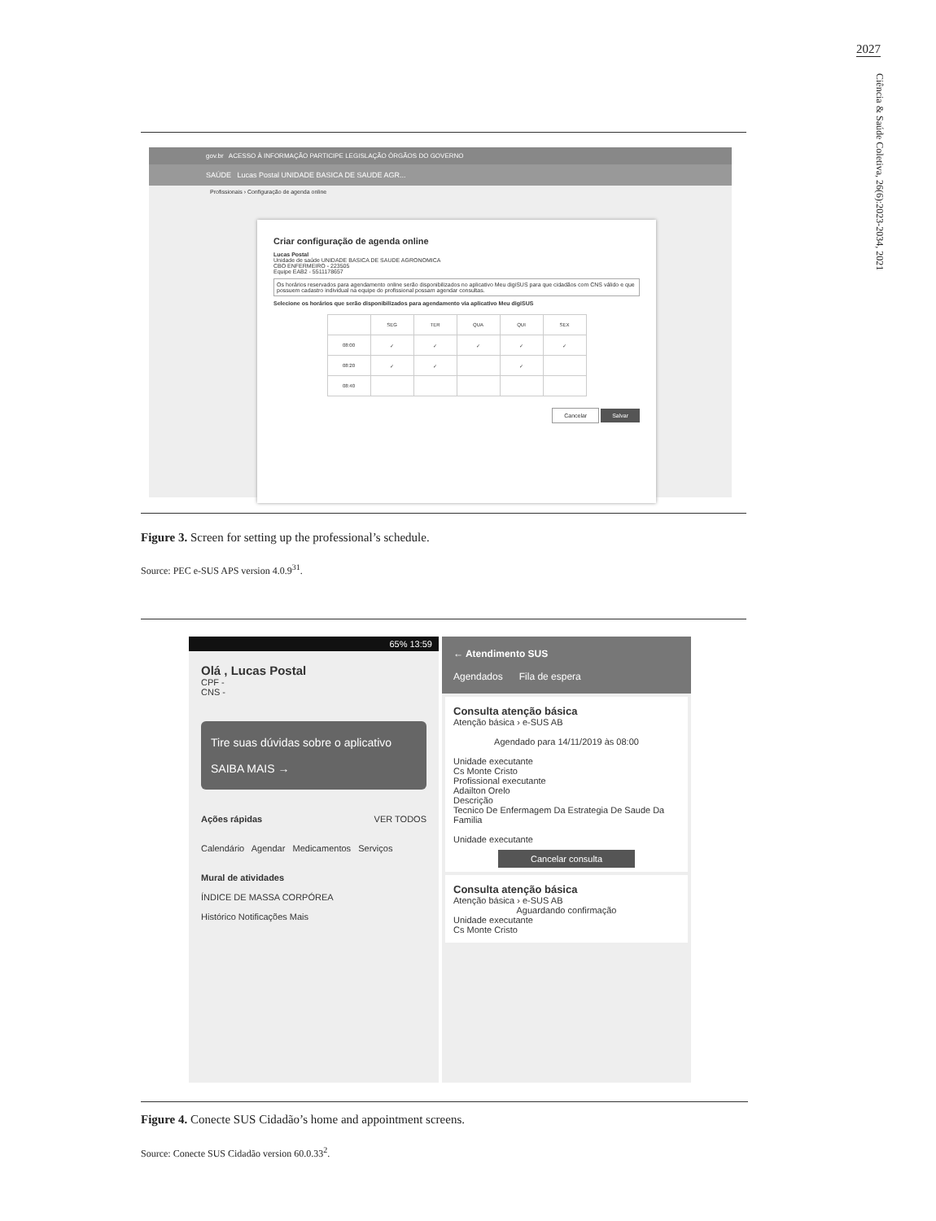2027
Ciência & Saúde Coletiva, 26(6):2023-2034, 2021
gov.br ACESSO À INFORMAÇÃO PARTICIPE LEGISLAÇÃO ÓRGÃOS DO GOVERNO
SAÚDE Lucas Postal UNIDADE BASICA DE SAUDE AGR...
Profissionais › Configuração de agenda online
Criar configuração de agenda online
Lucas Postal
Unidade de saúde UNIDADE BASICA DE SAUDE AGRONOMICA
CBO ENFERMEIRO - 223505
Equipe EAB2 - 5511178657
Os horários reservados para agendamento online serão disponibilizados no aplicativo Meu digiSUS para que cidadãos com CNS válido e que possuem cadastro individual na equipe do profissional possam agendar consultas.
Selecione os horários que serão disponibilizados para agendamento via aplicativo Meu digiSUS
| | SEG | TER | QUA | QUI | SEX |
| 08:00 | ✓ | ✓ | ✓ | ✓ | ✓ |
| 08:20 | ✓ | ✓ | | ✓ | |
| 08:40 | | | | | |
Cancelar Salvar
Figure 3. Screen for setting up the professional’s schedule.
Source: PEC e-SUS APS version 4.0.9<sup>31</sup>.
65% 13:59
Olá , Lucas Postal
CPF -
CNS -
Tire suas dúvidas sobre o aplicativo
SAIBA MAIS →
Ações rápidas VER TODOS
Calendário Agendar Medicamentos Serviços
Mural de atividades
ÍNDICE DE MASSA CORPÓREA
Histórico Notificações Mais
← Atendimento SUS
Agendados Fila de espera
Consulta atenção básica
Atenção básica › e-SUS AB
Agendado para 14/11/2019 às 08:00
Unidade executante
Cs Monte Cristo
Profissional executante
Adailton Orelo
Descrição
Tecnico De Enfermagem Da Estrategia De Saude Da Familia
Unidade executante
Cancelar consulta
Consulta atenção básica
Atenção básica › e-SUS AB
Aguardando confirmaçãoUnidade executante
Cs Monte Cristo
Figure 4. Conecte SUS Cidadão’s home and appointment screens.
Source: Conecte SUS Cidadão version 60.0.33<sup>2</sup>.